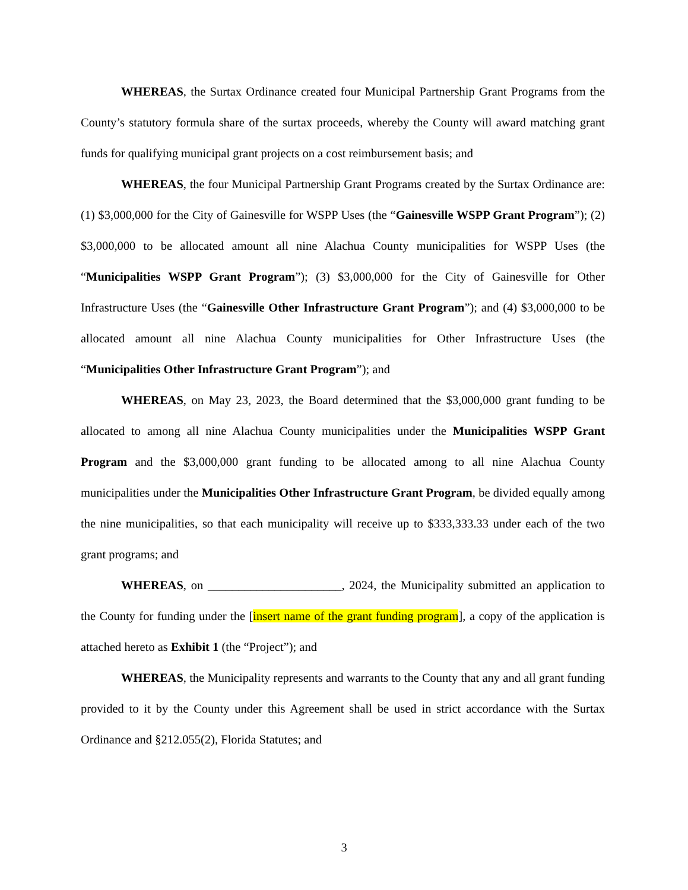WHEREAS, the Surtax Ordinance created four Municipal Partnership Grant Programs from the County’s statutory formula share of the surtax proceeds, whereby the County will award matching grant funds for qualifying municipal grant projects on a cost reimbursement basis; and
WHEREAS, the four Municipal Partnership Grant Programs created by the Surtax Ordinance are: (1) $3,000,000 for the City of Gainesville for WSPP Uses (the “Gainesville WSPP Grant Program”); (2) $3,000,000 to be allocated amount all nine Alachua County municipalities for WSPP Uses (the “Municipalities WSPP Grant Program”); (3) $3,000,000 for the City of Gainesville for Other Infrastructure Uses (the “Gainesville Other Infrastructure Grant Program”); and (4) $3,000,000 to be allocated amount all nine Alachua County municipalities for Other Infrastructure Uses (the “Municipalities Other Infrastructure Grant Program”); and
WHEREAS, on May 23, 2023, the Board determined that the $3,000,000 grant funding to be allocated to among all nine Alachua County municipalities under the Municipalities WSPP Grant Program and the $3,000,000 grant funding to be allocated among to all nine Alachua County municipalities under the Municipalities Other Infrastructure Grant Program, be divided equally among the nine municipalities, so that each municipality will receive up to $333,333.33 under each of the two grant programs; and
WHEREAS, on ______________________, 2024, the Municipality submitted an application to the County for funding under the [insert name of the grant funding program], a copy of the application is attached hereto as Exhibit 1 (the “Project”); and
WHEREAS, the Municipality represents and warrants to the County that any and all grant funding provided to it by the County under this Agreement shall be used in strict accordance with the Surtax Ordinance and §212.055(2), Florida Statutes; and
3